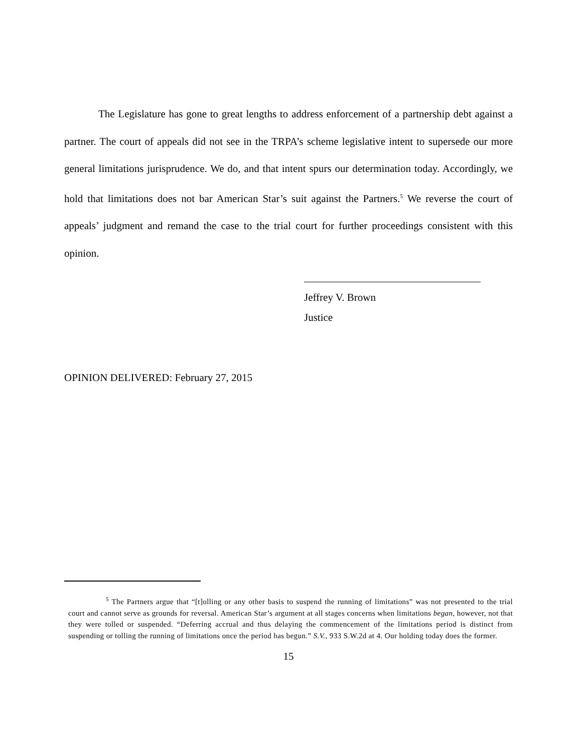The Legislature has gone to great lengths to address enforcement of a partnership debt against a partner. The court of appeals did not see in the TRPA’s scheme legislative intent to supersede our more general limitations jurisprudence. We do, and that intent spurs our determination today. Accordingly, we hold that limitations does not bar American Star’s suit against the Partners.<sup>5</sup> We reverse the court of appeals’ judgment and remand the case to the trial court for further proceedings consistent with this opinion.
Jeffrey V. Brown
Justice
OPINION DELIVERED: February 27, 2015
<sup>5</sup> The Partners argue that “[t]olling or any other basis to suspend the running of limitations” was not presented to the trial court and cannot serve as grounds for reversal. American Star’s argument at all stages concerns when limitations began, however, not that they were tolled or suspended. “Deferring accrual and thus delaying the commencement of the limitations period is distinct from suspending or tolling the running of limitations once the period has begun.” S.V., 933 S.W.2d at 4. Our holding today does the former.
15